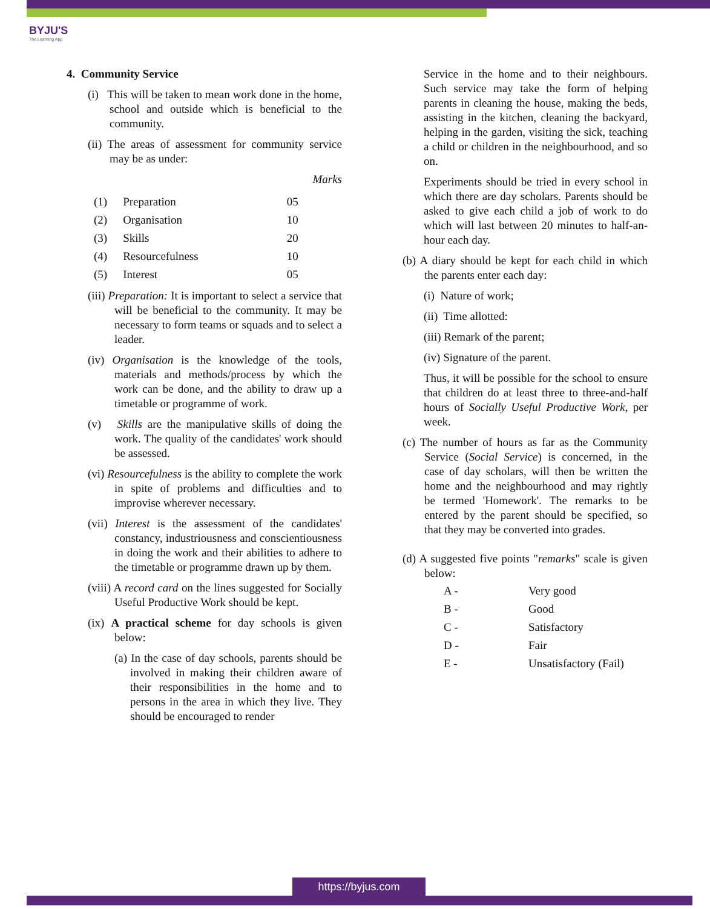BYJU'S
The Learning App
4. Community Service
(i) This will be taken to mean work done in the home, school and outside which is beneficial to the community.
(ii) The areas of assessment for community service may be as under:
Marks
| (1) | Preparation | 05 |
| (2) | Organisation | 10 |
| (3) | Skills | 20 |
| (4) | Resourcefulness | 10 |
| (5) | Interest | 05 |
(iii) Preparation: It is important to select a service that will be beneficial to the community. It may be necessary to form teams or squads and to select a leader.
(iv) Organisation is the knowledge of the tools, materials and methods/process by which the work can be done, and the ability to draw up a timetable or programme of work.
(v) Skills are the manipulative skills of doing the work. The quality of the candidates' work should be assessed.
(vi) Resourcefulness is the ability to complete the work in spite of problems and difficulties and to improvise wherever necessary.
(vii) Interest is the assessment of the candidates' constancy, industriousness and conscientiousness in doing the work and their abilities to adhere to the timetable or programme drawn up by them.
(viii) A record card on the lines suggested for Socially Useful Productive Work should be kept.
(ix) A practical scheme for day schools is given below:
(a) In the case of day schools, parents should be involved in making their children aware of their responsibilities in the home and to persons in the area in which they live. They should be encouraged to render
Service in the home and to their neighbours. Such service may take the form of helping parents in cleaning the house, making the beds, assisting in the kitchen, cleaning the backyard, helping in the garden, visiting the sick, teaching a child or children in the neighbourhood, and so on.
Experiments should be tried in every school in which there are day scholars. Parents should be asked to give each child a job of work to do which will last between 20 minutes to half-an-hour each day.
(b) A diary should be kept for each child in which the parents enter each day:
(i) Nature of work;
(ii) Time allotted:
(iii) Remark of the parent;
(iv) Signature of the parent.
Thus, it will be possible for the school to ensure that children do at least three to three-and-half hours of Socially Useful Productive Work, per week.
(c) The number of hours as far as the Community Service (Social Service) is concerned, in the case of day scholars, will then be written the home and the neighbourhood and may rightly be termed 'Homework'. The remarks to be entered by the parent should be specified, so that they may be converted into grades.
(d) A suggested five points "remarks" scale is given below:
| A - | Very good |
| B - | Good |
| C - | Satisfactory |
| D - | Fair |
| E - | Unsatisfactory (Fail) |
https://byjus.com